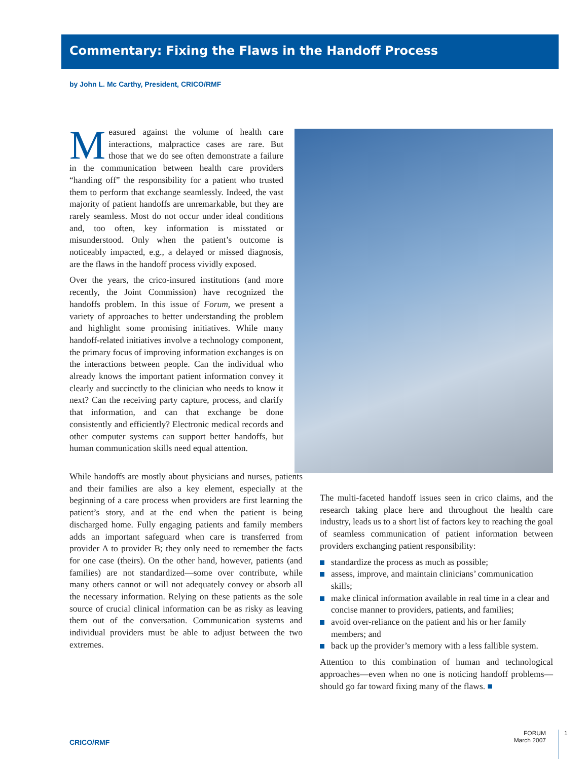Commentary: Fixing the Flaws in the Handoff Process
by John L. Mc Carthy, President, CRICO/RMF
Measured against the volume of health care interactions, malpractice cases are rare. But those that we do see often demonstrate a failure in the communication between health care providers “handing off” the responsibility for a patient who trusted them to perform that exchange seamlessly. Indeed, the vast majority of patient handoffs are unremarkable, but they are rarely seamless. Most do not occur under ideal conditions and, too often, key information is misstated or misunderstood. Only when the patient’s outcome is noticeably impacted, e.g., a delayed or missed diagnosis, are the flaws in the handoff process vividly exposed.
Over the years, the crico-insured institutions (and more recently, the Joint Commission) have recognized the handoffs problem. In this issue of Forum, we present a variety of approaches to better understanding the problem and highlight some promising initiatives. While many handoff-related initiatives involve a technology component, the primary focus of improving information exchanges is on the interactions between people. Can the individual who already knows the important patient information convey it clearly and succinctly to the clinician who needs to know it next? Can the receiving party capture, process, and clarify that information, and can that exchange be done consistently and efficiently? Electronic medical records and other computer systems can support better handoffs, but human communication skills need equal attention.
While handoffs are mostly about physicians and nurses, patients and their families are also a key element, especially at the beginning of a care process when providers are first learning the patient’s story, and at the end when the patient is being discharged home. Fully engaging patients and family members adds an important safeguard when care is transferred from provider A to provider B; they only need to remember the facts for one case (theirs). On the other hand, however, patients (and families) are not standardized—some over contribute, while many others cannot or will not adequately convey or absorb all the necessary information. Relying on these patients as the sole source of crucial clinical information can be as risky as leaving them out of the conversation. Communication systems and individual providers must be able to adjust between the two extremes.
The multi-faceted handoff issues seen in crico claims, and the research taking place here and throughout the health care industry, leads us to a short list of factors key to reaching the goal of seamless communication of patient information between providers exchanging patient responsibility:
standardize the process as much as possible;
assess, improve, and maintain clinicians’ communication skills;
make clinical information available in real time in a clear and concise manner to providers, patients, and families;
avoid over-reliance on the patient and his or her family members; and
back up the provider’s memory with a less fallible system.
Attention to this combination of human and technological approaches—even when no one is noticing handoff problems—should go far toward fixing many of the flaws. ■
CRICO/RMF
FORUM
March 2007
1